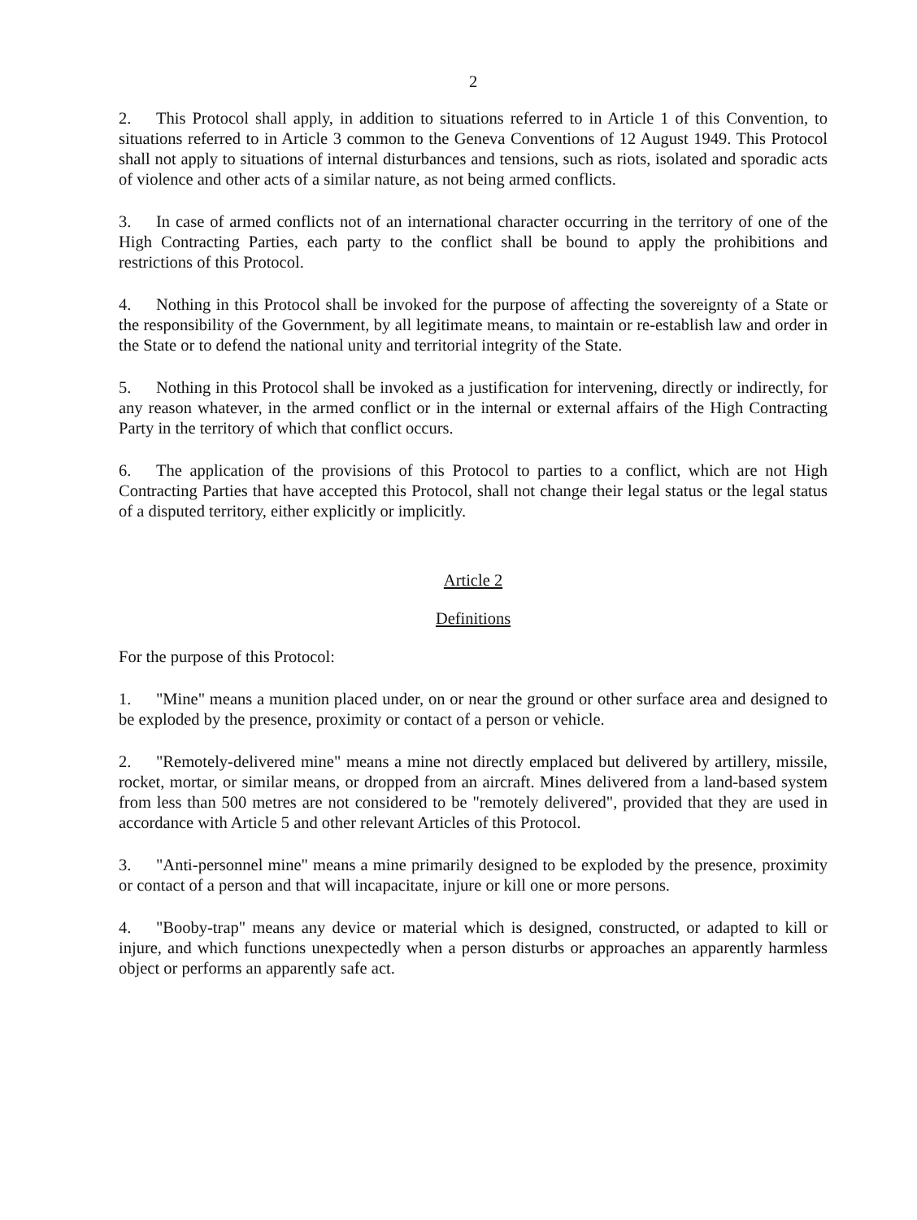2
2. This Protocol shall apply, in addition to situations referred to in Article 1 of this Convention, to situations referred to in Article 3 common to the Geneva Conventions of 12 August 1949. This Protocol shall not apply to situations of internal disturbances and tensions, such as riots, isolated and sporadic acts of violence and other acts of a similar nature, as not being armed conflicts.
3. In case of armed conflicts not of an international character occurring in the territory of one of the High Contracting Parties, each party to the conflict shall be bound to apply the prohibitions and restrictions of this Protocol.
4. Nothing in this Protocol shall be invoked for the purpose of affecting the sovereignty of a State or the responsibility of the Government, by all legitimate means, to maintain or re-establish law and order in the State or to defend the national unity and territorial integrity of the State.
5. Nothing in this Protocol shall be invoked as a justification for intervening, directly or indirectly, for any reason whatever, in the armed conflict or in the internal or external affairs of the High Contracting Party in the territory of which that conflict occurs.
6. The application of the provisions of this Protocol to parties to a conflict, which are not High Contracting Parties that have accepted this Protocol, shall not change their legal status or the legal status of a disputed territory, either explicitly or implicitly.
Article 2
Definitions
For the purpose of this Protocol:
1. "Mine" means a munition placed under, on or near the ground or other surface area and designed to be exploded by the presence, proximity or contact of a person or vehicle.
2. "Remotely-delivered mine" means a mine not directly emplaced but delivered by artillery, missile, rocket, mortar, or similar means, or dropped from an aircraft. Mines delivered from a land-based system from less than 500 metres are not considered to be "remotely delivered", provided that they are used in accordance with Article 5 and other relevant Articles of this Protocol.
3. "Anti-personnel mine" means a mine primarily designed to be exploded by the presence, proximity or contact of a person and that will incapacitate, injure or kill one or more persons.
4. "Booby-trap" means any device or material which is designed, constructed, or adapted to kill or injure, and which functions unexpectedly when a person disturbs or approaches an apparently harmless object or performs an apparently safe act.